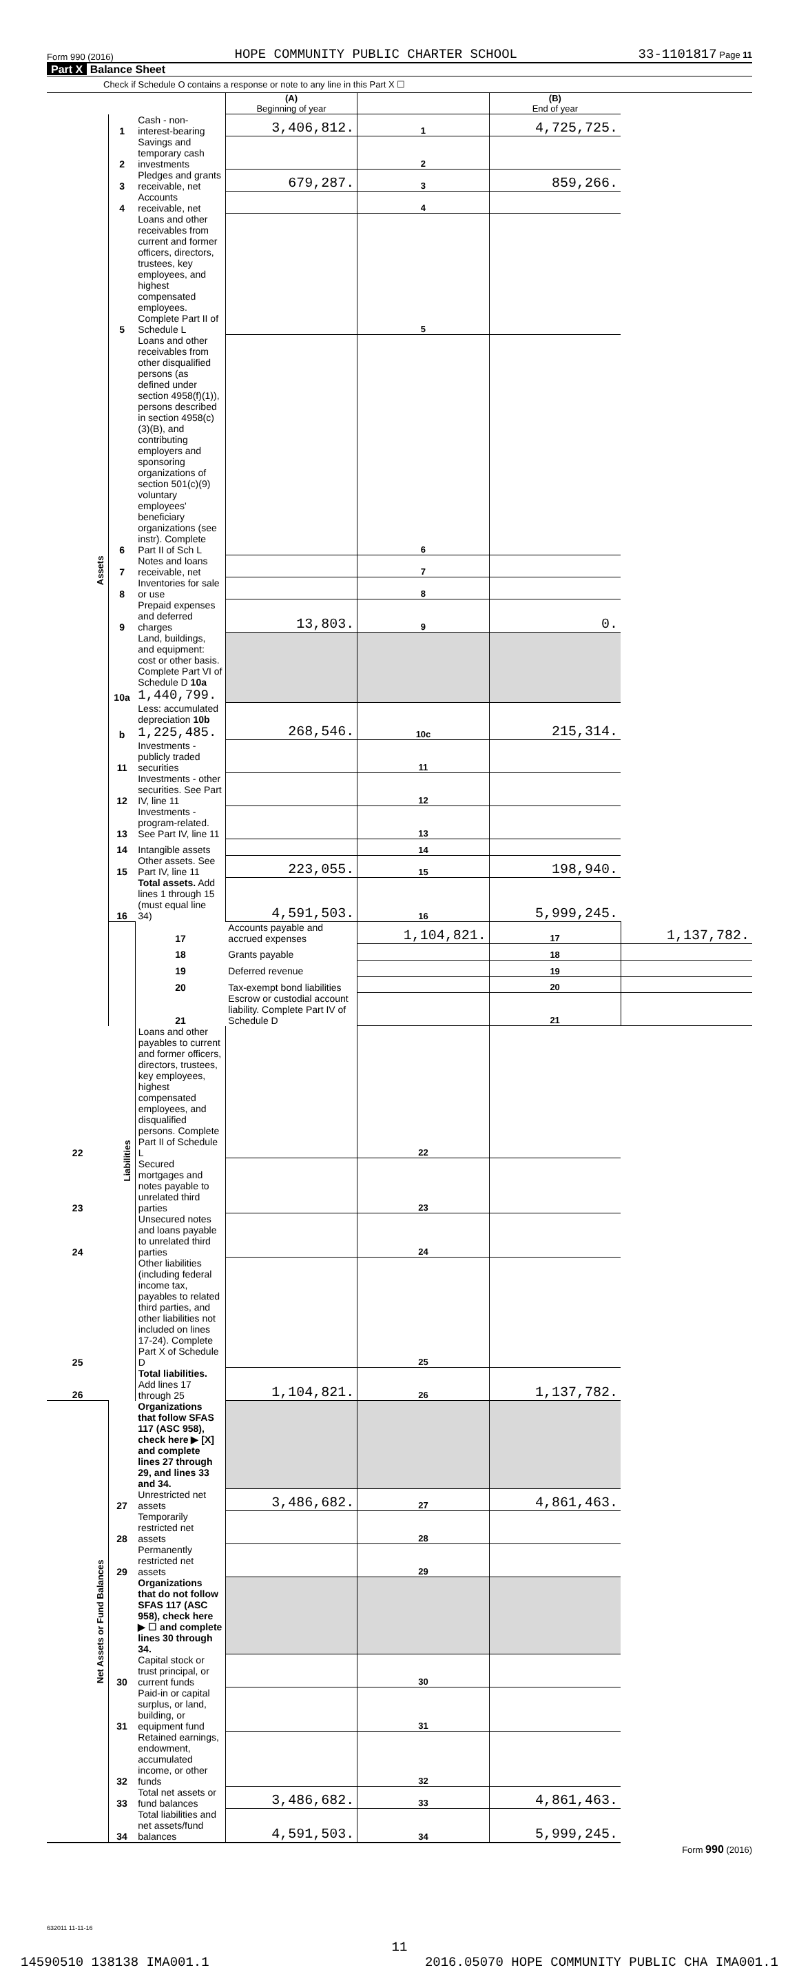Form 990 (2016) HOPE COMMUNITY PUBLIC CHARTER SCHOOL 33-1101817 Page 11
Part X Balance Sheet
Check if Schedule O contains a response or note to any line in this Part X ☐
| | | | (A) Beginning of year | | (B) End of year | |
| Assets | 1 | Cash - non-interest-bearing | 3,406,812. | 1 | 4,725,725. | |
| | 2 | Savings and temporary cash investments | | 2 | | |
| | 3 | Pledges and grants receivable, net | 679,287. | 3 | 859,266. | |
| | 4 | Accounts receivable, net | | 4 | | |
| | 5 | Loans and other receivables from current and former officers, directors, trustees, key employees, and highest compensated employees. Complete Part II of Schedule L | | 5 | | |
| | 6 | Loans and other receivables from other disqualified persons (as defined under section 4958(f)(1)), persons described in section 4958(c)(3)(B), and contributing employers and sponsoring organizations of section 501(c)(9) voluntary employees' beneficiary organizations (see instr). Complete Part II of Sch L | | 6 | | |
| | 7 | Notes and loans receivable, net | | 7 | | |
| | 8 | Inventories for sale or use | | 8 | | |
| | 9 | Prepaid expenses and deferred charges | 13,803. | 9 | 0. | |
| | 10a | Land, buildings, and equipment: cost or other basis. Complete Part VI of Schedule D 10a 1,440,799. | | | | |
| | b | Less: accumulated depreciation 10b 1,225,485. | 268,546. | 10c | 215,314. | |
| | 11 | Investments - publicly traded securities | | 11 | | |
| | 12 | Investments - other securities. See Part IV, line 11 | | 12 | | |
| | 13 | Investments - program-related. See Part IV, line 11 | | 13 | | |
| | 14 | Intangible assets | | 14 | | |
| | 15 | Other assets. See Part IV, line 11 | 223,055. | 15 | 198,940. | |
| | 16 | Total assets. Add lines 1 through 15 (must equal line 34) | 4,591,503. | 16 | 5,999,245. | |
| | Liabilities | 17 | Accounts payable and accrued expenses | 1,104,821. | 17 | 1,137,782. |
| | | 18 | Grants payable | | 18 | |
| | | 19 | Deferred revenue | | 19 | |
| | | 20 | Tax-exempt bond liabilities | | 20 | |
| | | 21 | Escrow or custodial account liability. Complete Part IV of Schedule D | | 21 | |
| 22 | | Loans and other payables to current and former officers, directors, trustees, key employees, highest compensated employees, and disqualified persons. Complete Part II of Schedule L | | 22 | | |
| 23 | | Secured mortgages and notes payable to unrelated third parties | | 23 | | |
| 24 | | Unsecured notes and loans payable to unrelated third parties | | 24 | | |
| 25 | | Other liabilities (including federal income tax, payables to related third parties, and other liabilities not included on lines 17-24). Complete Part X of Schedule D | | 25 | | |
| 26 | | Total liabilities. Add lines 17 through 25 | 1,104,821. | 26 | 1,137,782. | |
| Net Assets or Fund Balances | | Organizations that follow SFAS 117 (ASC 958), check here ▶ [X] and complete lines 27 through 29, and lines 33 and 34. | | | | |
| | 27 | Unrestricted net assets | 3,486,682. | 27 | 4,861,463. | |
| | 28 | Temporarily restricted net assets | | 28 | | |
| | 29 | Permanently restricted net assets | | 29 | | |
| | | Organizations that do not follow SFAS 117 (ASC 958), check here ▶ ☐ and complete lines 30 through 34. | | | | |
| | 30 | Capital stock or trust principal, or current funds | | 30 | | |
| | 31 | Paid-in or capital surplus, or land, building, or equipment fund | | 31 | | |
| | 32 | Retained earnings, endowment, accumulated income, or other funds | | 32 | | |
| | 33 | Total net assets or fund balances | 3,486,682. | 33 | 4,861,463. | |
| | 34 | Total liabilities and net assets/fund balances | 4,591,503. | 34 | 5,999,245. | |
Form 990 (2016)
632011 11-11-16
11
14590510 138138 IMA001.1 2016.05070 HOPE COMMUNITY PUBLIC CHA IMA001.1